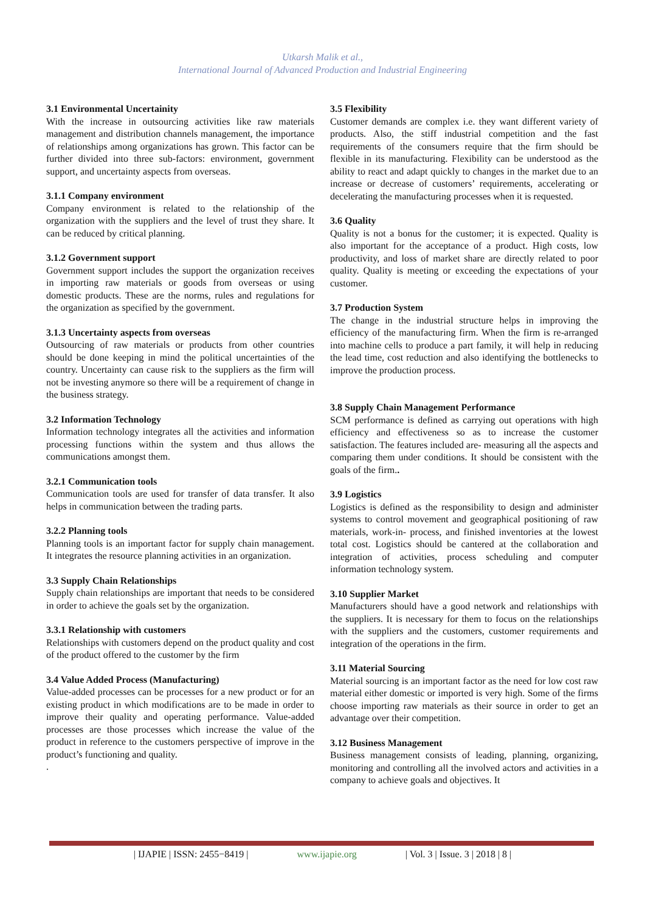Utkarsh Malik et al.,
International Journal of Advanced Production and Industrial Engineering
3.1 Environmental Uncertainity
With the increase in outsourcing activities like raw materials management and distribution channels management, the importance of relationships among organizations has grown. This factor can be further divided into three sub-factors: environment, government support, and uncertainty aspects from overseas.
3.1.1 Company environment
Company environment is related to the relationship of the organization with the suppliers and the level of trust they share. It can be reduced by critical planning.
3.1.2 Government support
Government support includes the support the organization receives in importing raw materials or goods from overseas or using domestic products. These are the norms, rules and regulations for the organization as specified by the government.
3.1.3 Uncertainty aspects from overseas
Outsourcing of raw materials or products from other countries should be done keeping in mind the political uncertainties of the country. Uncertainty can cause risk to the suppliers as the firm will not be investing anymore so there will be a requirement of change in the business strategy.
3.2 Information Technology
Information technology integrates all the activities and information processing functions within the system and thus allows the communications amongst them.
3.2.1 Communication tools
Communication tools are used for transfer of data transfer. It also helps in communication between the trading parts.
3.2.2 Planning tools
Planning tools is an important factor for supply chain management. It integrates the resource planning activities in an organization.
3.3 Supply Chain Relationships
Supply chain relationships are important that needs to be considered in order to achieve the goals set by the organization.
3.3.1 Relationship with customers
Relationships with customers depend on the product quality and cost of the product offered to the customer by the firm
3.4 Value Added Process (Manufacturing)
Value-added processes can be processes for a new product or for an existing product in which modifications are to be made in order to improve their quality and operating performance. Value-added processes are those processes which increase the value of the product in reference to the customers perspective of improve in the product’s functioning and quality.
.
3.5 Flexibility
Customer demands are complex i.e. they want different variety of products. Also, the stiff industrial competition and the fast requirements of the consumers require that the firm should be flexible in its manufacturing. Flexibility can be understood as the ability to react and adapt quickly to changes in the market due to an increase or decrease of customers’ requirements, accelerating or decelerating the manufacturing processes when it is requested.
3.6 Quality
Quality is not a bonus for the customer; it is expected. Quality is also important for the acceptance of a product. High costs, low productivity, and loss of market share are directly related to poor quality. Quality is meeting or exceeding the expectations of your customer.
3.7 Production System
The change in the industrial structure helps in improving the efficiency of the manufacturing firm. When the firm is re-arranged into machine cells to produce a part family, it will help in reducing the lead time, cost reduction and also identifying the bottlenecks to improve the production process.
3.8 Supply Chain Management Performance
SCM performance is defined as carrying out operations with high efficiency and effectiveness so as to increase the customer satisfaction. The features included are- measuring all the aspects and comparing them under conditions. It should be consistent with the goals of the firm..
3.9 Logistics
Logistics is defined as the responsibility to design and administer systems to control movement and geographical positioning of raw materials, work-in- process, and finished inventories at the lowest total cost. Logistics should be cantered at the collaboration and integration of activities, process scheduling and computer information technology system.
3.10 Supplier Market
Manufacturers should have a good network and relationships with the suppliers. It is necessary for them to focus on the relationships with the suppliers and the customers, customer requirements and integration of the operations in the firm.
3.11 Material Sourcing
Material sourcing is an important factor as the need for low cost raw material either domestic or imported is very high. Some of the firms choose importing raw materials as their source in order to get an advantage over their competition.
3.12 Business Management
Business management consists of leading, planning, organizing, monitoring and controlling all the involved actors and activities in a company to achieve goals and objectives. It
| IJAPIE | ISSN: 2455−8419 | www.ijapie.org | Vol. 3 | Issue. 3 | 2018 | 8 |